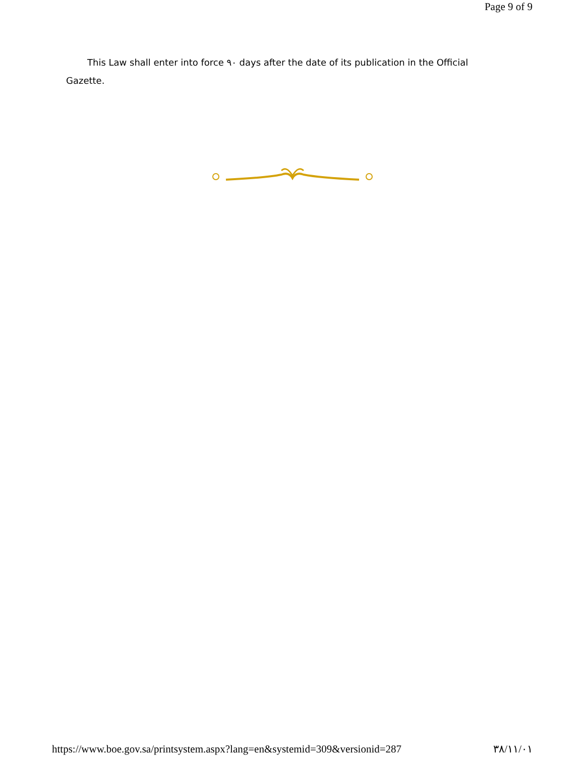Page 9 of 9
This Law shall enter into force ٩٠ days after the date of its publication in the Official Gazette.
https://www.boe.gov.sa/printsystem.aspx?lang=en&systemid=309&versionid=287 ٣٨/١١/٠١